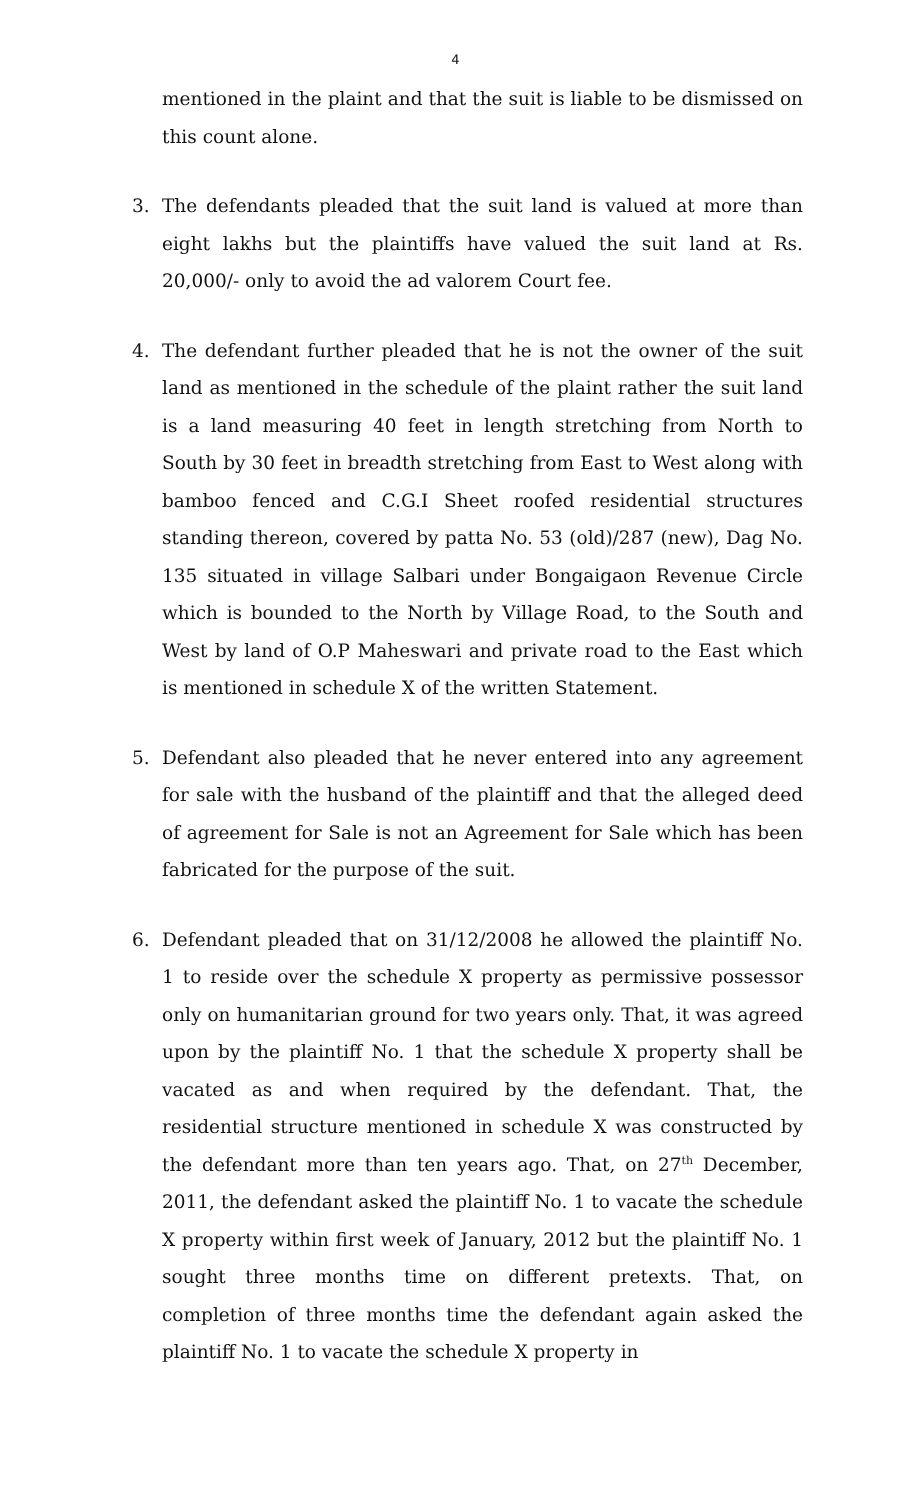4
mentioned in the plaint and that the suit is liable to be dismissed on this count alone.
3. The defendants pleaded that the suit land is valued at more than eight lakhs but the plaintiffs have valued the suit land at Rs. 20,000/- only to avoid the ad valorem Court fee.
4. The defendant further pleaded that he is not the owner of the suit land as mentioned in the schedule of the plaint rather the suit land is a land measuring 40 feet in length stretching from North to South by 30 feet in breadth stretching from East to West along with bamboo fenced and C.G.I Sheet roofed residential structures standing thereon, covered by patta No. 53 (old)/287 (new), Dag No. 135 situated in village Salbari under Bongaigaon Revenue Circle which is bounded to the North by Village Road, to the South and West by land of O.P Maheswari and private road to the East which is mentioned in schedule X of the written Statement.
5. Defendant also pleaded that he never entered into any agreement for sale with the husband of the plaintiff and that the alleged deed of agreement for Sale is not an Agreement for Sale which has been fabricated for the purpose of the suit.
6. Defendant pleaded that on 31/12/2008 he allowed the plaintiff No. 1 to reside over the schedule X property as permissive possessor only on humanitarian ground for two years only. That, it was agreed upon by the plaintiff No. 1 that the schedule X property shall be vacated as and when required by the defendant. That, the residential structure mentioned in schedule X was constructed by the defendant more than ten years ago. That, on 27<sup>th</sup> December, 2011, the defendant asked the plaintiff No. 1 to vacate the schedule X property within first week of January, 2012 but the plaintiff No. 1 sought three months time on different pretexts. That, on completion of three months time the defendant again asked the plaintiff No. 1 to vacate the schedule X property in